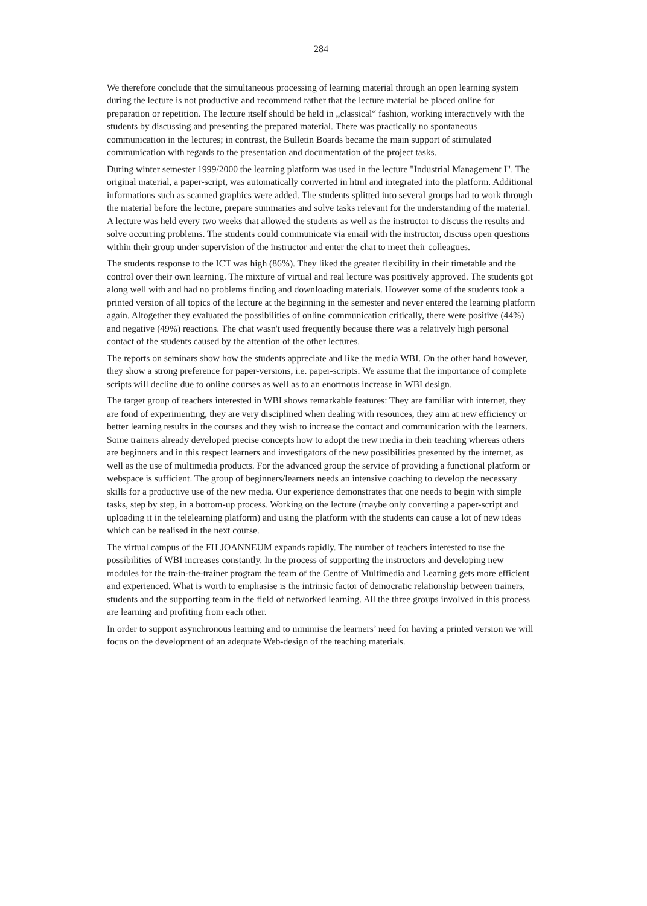284
We therefore conclude that the simultaneous processing of learning material through an open learning system during the lecture is not productive and recommend rather that the lecture material be placed online for preparation or repetition. The lecture itself should be held in „classical“ fashion, working interactively with the students by discussing and presenting the prepared material. There was practically no spontaneous communication in the lectures; in contrast, the Bulletin Boards became the main support of stimulated communication with regards to the presentation and documentation of the project tasks.
During winter semester 1999/2000 the learning platform was used in the lecture "Industrial Management I". The original material, a paper-script, was automatically converted in html and integrated into the platform. Additional informations such as scanned graphics were added. The students splitted into several groups had to work through the material before the lecture, prepare summaries and solve tasks relevant for the understanding of the material. A lecture was held every two weeks that allowed the students as well as the instructor to discuss the results and solve occurring problems. The students could communicate via email with the instructor, discuss open questions within their group under supervision of the instructor and enter the chat to meet their colleagues.
The students response to the ICT was high (86%). They liked the greater flexibility in their timetable and the control over their own learning. The mixture of virtual and real lecture was positively approved. The students got along well with and had no problems finding and downloading materials. However some of the students took a printed version of all topics of the lecture at the beginning in the semester and never entered the learning platform again. Altogether they evaluated the possibilities of online communication critically, there were positive (44%) and negative (49%) reactions. The chat wasn't used frequently because there was a relatively high personal contact of the students caused by the attention of the other lectures.
The reports on seminars show how the students appreciate and like the media WBI. On the other hand however, they show a strong preference for paper-versions, i.e. paper-scripts. We assume that the importance of complete scripts will decline due to online courses as well as to an enormous increase in WBI design.
The target group of teachers interested in WBI shows remarkable features: They are familiar with internet, they are fond of experimenting, they are very disciplined when dealing with resources, they aim at new efficiency or better learning results in the courses and they wish to increase the contact and communication with the learners. Some trainers already developed precise concepts how to adopt the new media in their teaching whereas others are beginners and in this respect learners and investigators of the new possibilities presented by the internet, as well as the use of multimedia products. For the advanced group the service of providing a functional platform or webspace is sufficient. The group of beginners/learners needs an intensive coaching to develop the necessary skills for a productive use of the new media. Our experience demonstrates that one needs to begin with simple tasks, step by step, in a bottom-up process. Working on the lecture (maybe only converting a paper-script and uploading it in the telelearning platform) and using the platform with the students can cause a lot of new ideas which can be realised in the next course.
The virtual campus of the FH JOANNEUM expands rapidly. The number of teachers interested to use the possibilities of WBI increases constantly. In the process of supporting the instructors and developing new modules for the train-the-trainer program the team of the Centre of Multimedia and Learning gets more efficient and experienced. What is worth to emphasise is the intrinsic factor of democratic relationship between trainers, students and the supporting team in the field of networked learning. All the three groups involved in this process are learning and profiting from each other.
In order to support asynchronous learning and to minimise the learners’ need for having a printed version we will focus on the development of an adequate Web-design of the teaching materials.